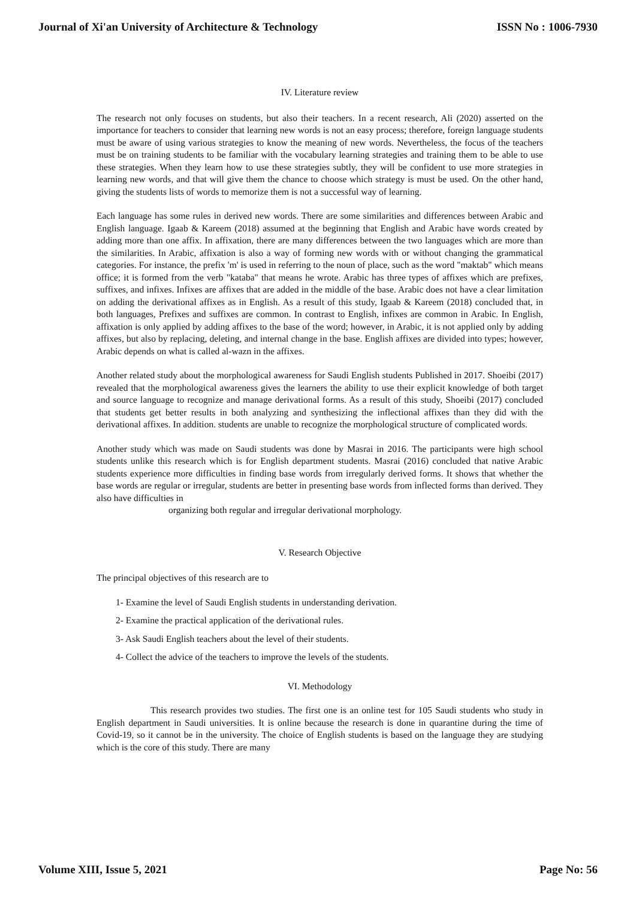Journal of Xi'an University of Architecture & Technology ISSN No : 1006-7930
IV. Literature review
The research not only focuses on students, but also their teachers. In a recent research, Ali (2020) asserted on the importance for teachers to consider that learning new words is not an easy process; therefore, foreign language students must be aware of using various strategies to know the meaning of new words. Nevertheless, the focus of the teachers must be on training students to be familiar with the vocabulary learning strategies and training them to be able to use these strategies. When they learn how to use these strategies subtly, they will be confident to use more strategies in learning new words, and that will give them the chance to choose which strategy is must be used. On the other hand, giving the students lists of words to memorize them is not a successful way of learning.
Each language has some rules in derived new words. There are some similarities and differences between Arabic and English language. Igaab & Kareem (2018) assumed at the beginning that English and Arabic have words created by adding more than one affix. In affixation, there are many differences between the two languages which are more than the similarities. In Arabic, affixation is also a way of forming new words with or without changing the grammatical categories. For instance, the prefix 'm' is used in referring to the noun of place, such as the word "maktab" which means office; it is formed from the verb "kataba" that means he wrote. Arabic has three types of affixes which are prefixes, suffixes, and infixes. Infixes are affixes that are added in the middle of the base. Arabic does not have a clear limitation on adding the derivational affixes as in English. As a result of this study, Igaab & Kareem (2018) concluded that, in both languages, Prefixes and suffixes are common. In contrast to English, infixes are common in Arabic. In English, affixation is only applied by adding affixes to the base of the word; however, in Arabic, it is not applied only by adding affixes, but also by replacing, deleting, and internal change in the base. English affixes are divided into types; however, Arabic depends on what is called al-wazn in the affixes.
Another related study about the morphological awareness for Saudi English students Published in 2017. Shoeibi (2017) revealed that the morphological awareness gives the learners the ability to use their explicit knowledge of both target and source language to recognize and manage derivational forms. As a result of this study, Shoeibi (2017) concluded that students get better results in both analyzing and synthesizing the inflectional affixes than they did with the derivational affixes. In addition. students are unable to recognize the morphological structure of complicated words.
Another study which was made on Saudi students was done by Masrai in 2016. The participants were high school students unlike this research which is for English department students. Masrai (2016) concluded that native Arabic students experience more difficulties in finding base words from irregularly derived forms. It shows that whether the base words are regular or irregular, students are better in presenting base words from inflected forms than derived. They also have difficulties in
organizing both regular and irregular derivational morphology.
V. Research Objective
The principal objectives of this research are to
1- Examine the level of Saudi English students in understanding derivation.
2- Examine the practical application of the derivational rules.
3- Ask Saudi English teachers about the level of their students.
4- Collect the advice of the teachers to improve the levels of the students.
VI. Methodology
This research provides two studies. The first one is an online test for 105 Saudi students who study in English department in Saudi universities. It is online because the research is done in quarantine during the time of Covid-19, so it cannot be in the university. The choice of English students is based on the language they are studying which is the core of this study. There are many
Volume XIII, Issue 5, 2021 Page No: 56